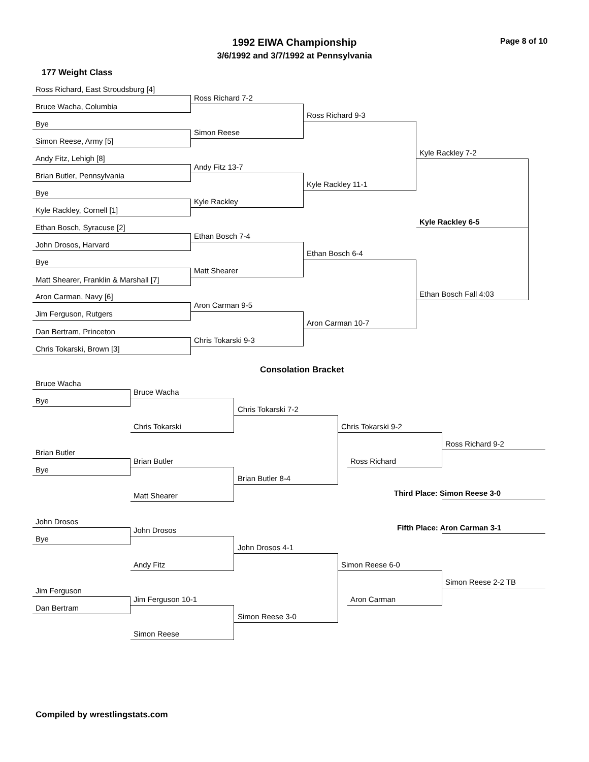Page 8 of 10
1992 EIWA Championship
3/6/1992 and 3/7/1992 at Pennsylvania
177 Weight Class
Ross Richard, East Stroudsburg [4]
Ross Richard 7-2
Bruce Wacha, Columbia
Ross Richard 9-3
Bye
Simon Reese
Simon Reese, Army [5]
Kyle Rackley 7-2
Andy Fitz, Lehigh [8]
Andy Fitz 13-7
Brian Butler, Pennsylvania
Kyle Rackley 11-1
Bye
Kyle Rackley
Kyle Rackley, Cornell [1]
Kyle Rackley 6-5
Ethan Bosch, Syracuse [2]
Ethan Bosch 7-4
John Drosos, Harvard
Ethan Bosch 6-4
Bye
Matt Shearer
Matt Shearer, Franklin & Marshall [7]
Ethan Bosch Fall 4:03
Aron Carman, Navy [6]
Aron Carman 9-5
Jim Ferguson, Rutgers
Aron Carman 10-7
Dan Bertram, Princeton
Chris Tokarski 9-3
Chris Tokarski, Brown [3]
Consolation Bracket
Bruce Wacha
Bruce Wacha
Bye
Chris Tokarski 7-2
Chris Tokarski Chris Tokarski 9-2
Ross Richard 9-2
Brian Butler
Brian Butler Ross Richard
Bye
Brian Butler 8-4
Third Place: Simon Reese 3-0
Matt Shearer
John Drosos
Fifth Place: Aron Carman 3-1
John Drosos
Bye
John Drosos 4-1
Andy Fitz Simon Reese 6-0
Simon Reese 2-2 TB
Jim Ferguson
Jim Ferguson 10-1 Aron Carman
Dan Bertram
Simon Reese 3-0
Simon Reese
Compiled by wrestlingstats.com